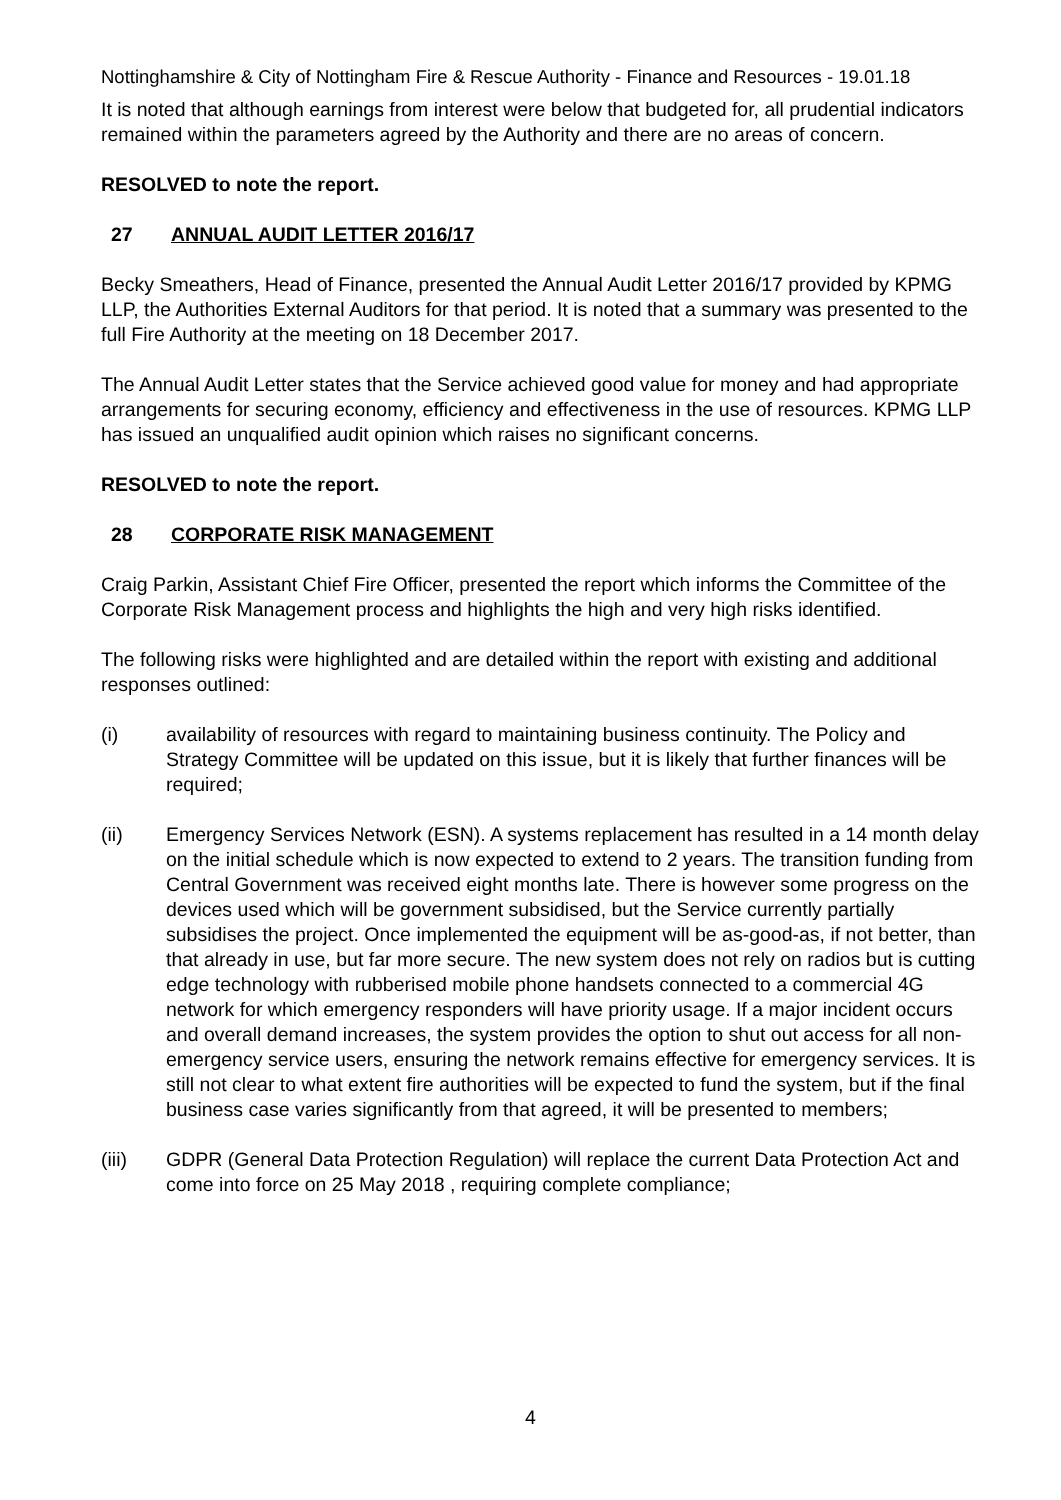Nottinghamshire & City of Nottingham Fire & Rescue Authority - Finance and Resources - 19.01.18
It is noted that although earnings from interest were below that budgeted for, all prudential indicators remained within the parameters agreed by the Authority and there are no areas of concern.
RESOLVED to note the report.
27 ANNUAL AUDIT LETTER 2016/17
Becky Smeathers, Head of Finance, presented the Annual Audit Letter 2016/17 provided by KPMG LLP, the Authorities External Auditors for that period. It is noted that a summary was presented to the full Fire Authority at the meeting on 18 December 2017.
The Annual Audit Letter states that the Service achieved good value for money and had appropriate arrangements for securing economy, efficiency and effectiveness in the use of resources. KPMG LLP has issued an unqualified audit opinion which raises no significant concerns.
RESOLVED to note the report.
28 CORPORATE RISK MANAGEMENT
Craig Parkin, Assistant Chief Fire Officer, presented the report which informs the Committee of the Corporate Risk Management process and highlights the high and very high risks identified.
The following risks were highlighted and are detailed within the report with existing and additional responses outlined:
(i) availability of resources with regard to maintaining business continuity. The Policy and Strategy Committee will be updated on this issue, but it is likely that further finances will be required;
(ii) Emergency Services Network (ESN). A systems replacement has resulted in a 14 month delay on the initial schedule which is now expected to extend to 2 years. The transition funding from Central Government was received eight months late. There is however some progress on the devices used which will be government subsidised, but the Service currently partially subsidises the project. Once implemented the equipment will be as-good-as, if not better, than that already in use, but far more secure. The new system does not rely on radios but is cutting edge technology with rubberised mobile phone handsets connected to a commercial 4G network for which emergency responders will have priority usage. If a major incident occurs and overall demand increases, the system provides the option to shut out access for all non-emergency service users, ensuring the network remains effective for emergency services. It is still not clear to what extent fire authorities will be expected to fund the system, but if the final business case varies significantly from that agreed, it will be presented to members;
(iii) GDPR (General Data Protection Regulation) will replace the current Data Protection Act and come into force on 25 May 2018 , requiring complete compliance;
4